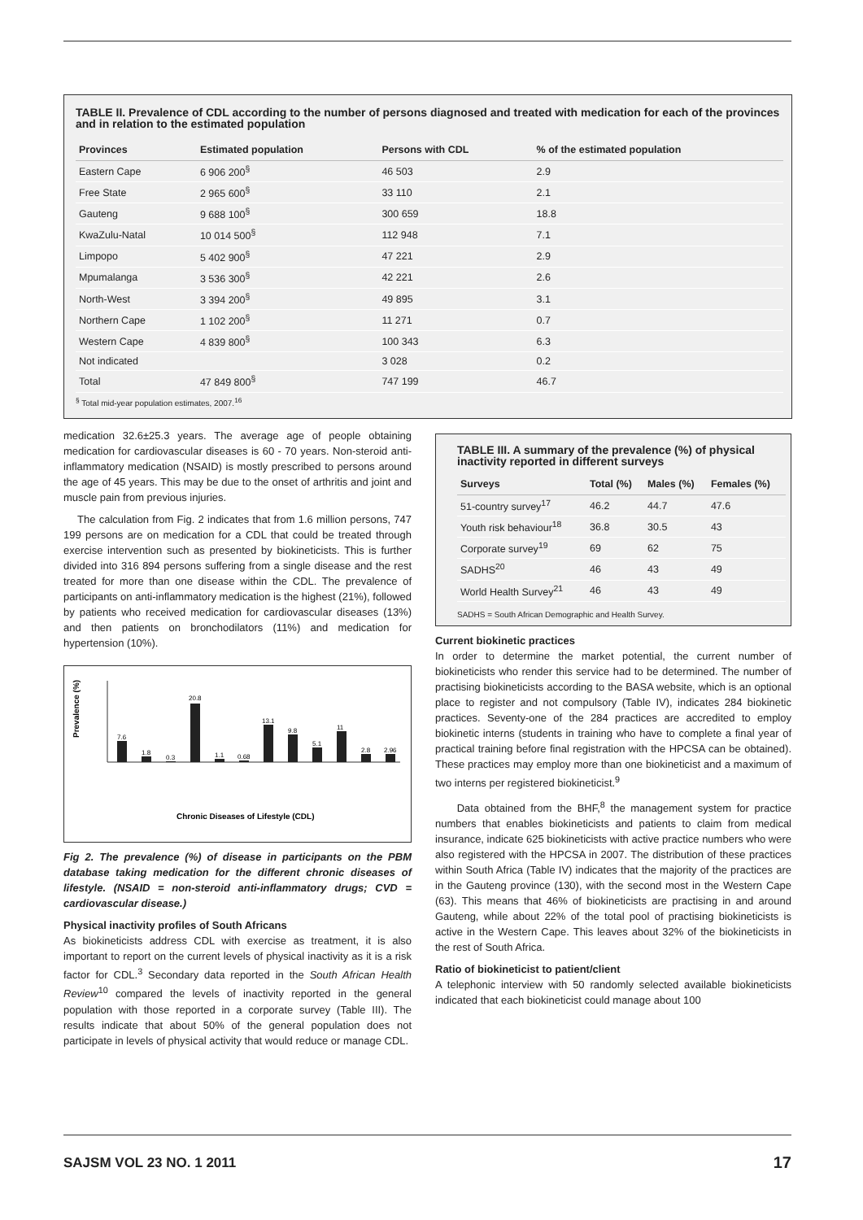TABLE II. Prevalence of CDL according to the number of persons diagnosed and treated with medication for each of the provinces and in relation to the estimated population
| Provinces | Estimated population | Persons with CDL | % of the estimated population |
| --- | --- | --- | --- |
| Eastern Cape | 6 906 200<sup>§</sup> | 46 503 | 2.9 |
| Free State | 2 965 600<sup>§</sup> | 33 110 | 2.1 |
| Gauteng | 9 688 100<sup>§</sup> | 300 659 | 18.8 |
| KwaZulu-Natal | 10 014 500<sup>§</sup> | 112 948 | 7.1 |
| Limpopo | 5 402 900<sup>§</sup> | 47 221 | 2.9 |
| Mpumalanga | 3 536 300<sup>§</sup> | 42 221 | 2.6 |
| North-West | 3 394 200<sup>§</sup> | 49 895 | 3.1 |
| Northern Cape | 1 102 200<sup>§</sup> | 11 271 | 0.7 |
| Western Cape | 4 839 800<sup>§</sup> | 100 343 | 6.3 |
| Not indicated | | 3 028 | 0.2 |
| Total | 47 849 800<sup>§</sup> | 747 199 | 46.7 |
<sup>§</sup> Total mid-year population estimates, 2007.<sup>16</sup>
medication 32.6±25.3 years. The average age of people obtaining medication for cardiovascular diseases is 60 - 70 years. Non-steroid anti-inflammatory medication (NSAID) is mostly prescribed to persons around the age of 45 years. This may be due to the onset of arthritis and joint and muscle pain from previous injuries.
The calculation from Fig. 2 indicates that from 1.6 million persons, 747 199 persons are on medication for a CDL that could be treated through exercise intervention such as presented by biokineticists. This is further divided into 316 894 persons suffering from a single disease and the rest treated for more than one disease within the CDL. The prevalence of participants on anti-inflammatory medication is the highest (21%), followed by patients who received medication for cardiovascular diseases (13%) and then patients on bronchodilators (11%) and medication for hypertension (10%).
Prevalence (%)
7.6
1.8
0.3
20.8
1.1
0.68
13.1
9.8
5.1
11
2.8
2.96
Chronic Diseases of Lifestyle (CDL)
Fig 2. The prevalence (%) of disease in participants on the PBM database taking medication for the different chronic diseases of lifestyle. (NSAID = non-steroid anti-inflammatory drugs; CVD = cardiovascular disease.)
Physical inactivity profiles of South Africans
As biokineticists address CDL with exercise as treatment, it is also important to report on the current levels of physical inactivity as it is a risk factor for CDL.<sup>3</sup> Secondary data reported in the South African Health Review<sup>10</sup> compared the levels of inactivity reported in the general population with those reported in a corporate survey (Table III). The results indicate that about 50% of the general population does not participate in levels of physical activity that would reduce or manage CDL.
TABLE III. A summary of the prevalence (%) of physical inactivity reported in different surveys
| Surveys | Total (%) | Males (%) | Females (%) |
| --- | --- | --- | --- |
| 51-country survey<sup>17</sup> | 46.2 | 44.7 | 47.6 |
| Youth risk behaviour<sup>18</sup> | 36.8 | 30.5 | 43 |
| Corporate survey<sup>19</sup> | 69 | 62 | 75 |
| SADHS<sup>20</sup> | 46 | 43 | 49 |
| World Health Survey<sup>21</sup> | 46 | 43 | 49 |
SADHS = South African Demographic and Health Survey.
Current biokinetic practices
In order to determine the market potential, the current number of biokineticists who render this service had to be determined. The number of practising biokineticists according to the BASA website, which is an optional place to register and not compulsory (Table IV), indicates 284 biokinetic practices. Seventy-one of the 284 practices are accredited to employ biokinetic interns (students in training who have to complete a final year of practical training before final registration with the HPCSA can be obtained). These practices may employ more than one biokineticist and a maximum of two interns per registered biokineticist.<sup>9</sup>
Data obtained from the BHF,<sup>8</sup> the management system for practice numbers that enables biokineticists and patients to claim from medical insurance, indicate 625 biokineticists with active practice numbers who were also registered with the HPCSA in 2007. The distribution of these practices within South Africa (Table IV) indicates that the majority of the practices are in the Gauteng province (130), with the second most in the Western Cape (63). This means that 46% of biokineticists are practising in and around Gauteng, while about 22% of the total pool of practising biokineticists is active in the Western Cape. This leaves about 32% of the biokineticists in the rest of South Africa.
Ratio of biokineticist to patient/client
A telephonic interview with 50 randomly selected available biokineticists indicated that each biokineticist could manage about 100
SAJSM VOL 23 NO. 1 2011 17